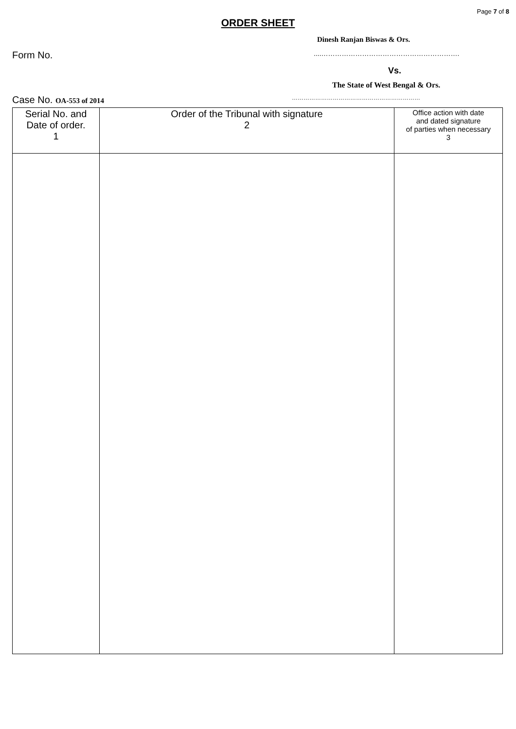Page 7 of 8
ORDER SHEET
Dinesh Ranjan Biswas & Ors.
Form No.....…………………………………………………….
Vs.
The State of West Bengal & Ors.
Case No. OA-553 of 2014 …………………………………………………………
| Serial No. and Date of order. 1 | Order of the Tribunal with signature 2 | Office action with date and dated signature of parties when necessary 3 |
| --- | --- | --- |